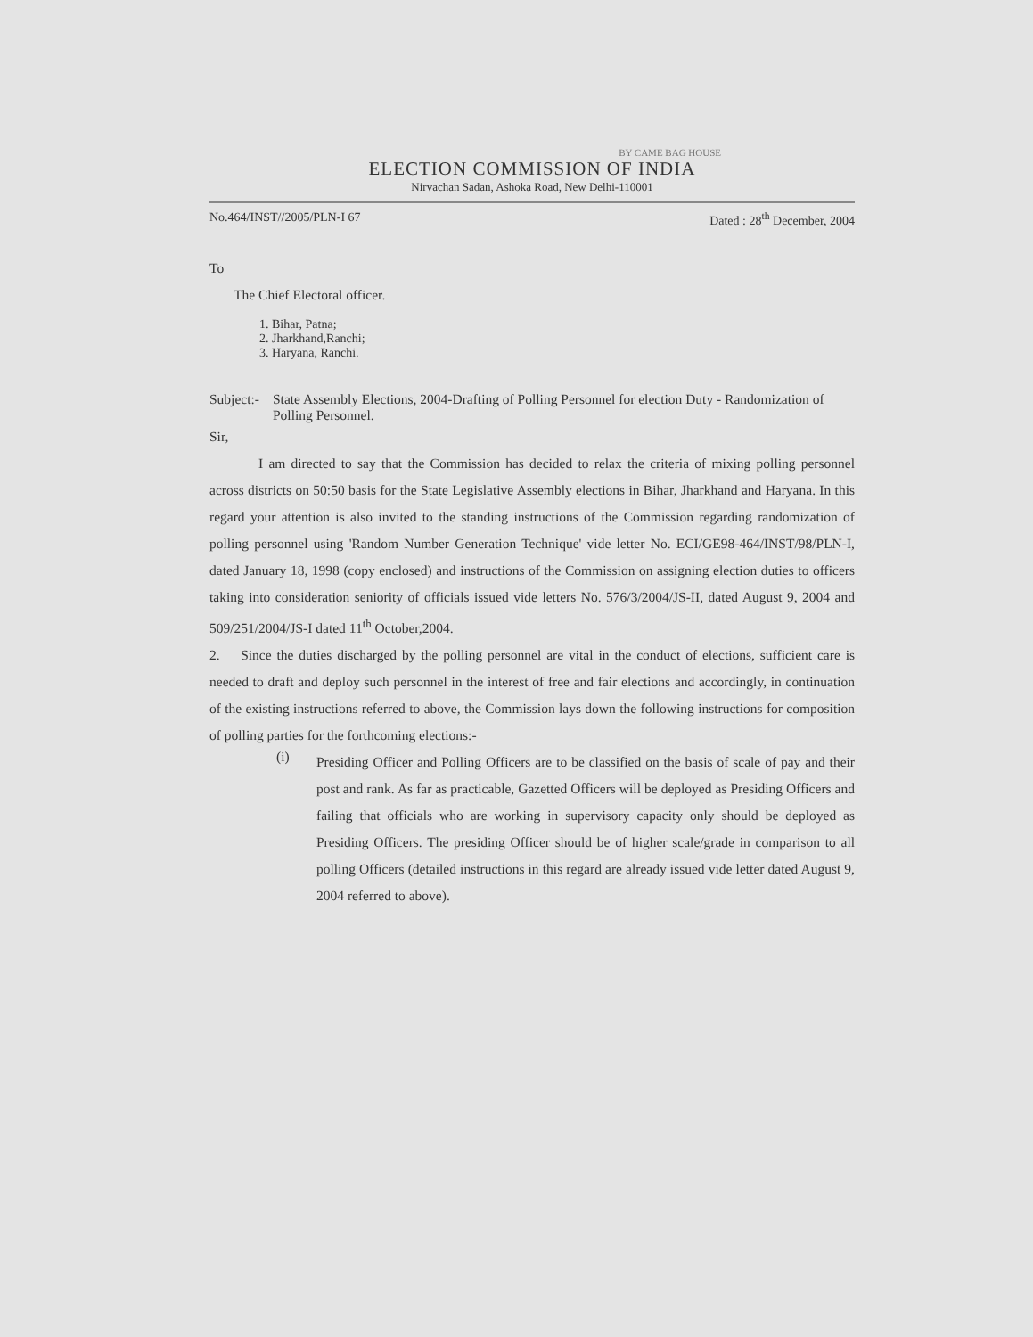BY CAME BAG HOUSE
ELECTION COMMISSION OF INDIA
Nirvachan Sadan, Ashoka Road, New Delhi-110001
No.464/INST//2005/PLN-I 67 Dated : 28<sup>th</sup> December, 2004
To
The Chief Electoral officer.
1. Bihar, Patna;
2. Jharkhand,Ranchi;
3. Haryana, Ranchi.
Subject:-
State Assembly Elections, 2004-Drafting of Polling Personnel for election Duty - Randomization of Polling Personnel.
Sir,
I am directed to say that the Commission has decided to relax the criteria of mixing polling personnel across districts on 50:50 basis for the State Legislative Assembly elections in Bihar, Jharkhand and Haryana. In this regard your attention is also invited to the standing instructions of the Commission regarding randomization of polling personnel using 'Random Number Generation Technique' vide letter No. ECI/GE98-464/INST/98/PLN-I, dated January 18, 1998 (copy enclosed) and instructions of the Commission on assigning election duties to officers taking into consideration seniority of officials issued vide letters No. 576/3/2004/JS-II, dated August 9, 2004 and 509/251/2004/JS-I dated 11<sup>th</sup> October,2004.
2. Since the duties discharged by the polling personnel are vital in the conduct of elections, sufficient care is needed to draft and deploy such personnel in the interest of free and fair elections and accordingly, in continuation of the existing instructions referred to above, the Commission lays down the following instructions for composition of polling parties for the forthcoming elections:-
(i)
Presiding Officer and Polling Officers are to be classified on the basis of scale of pay and their post and rank. As far as practicable, Gazetted Officers will be deployed as Presiding Officers and failing that officials who are working in supervisory capacity only should be deployed as Presiding Officers. The presiding Officer should be of higher scale/grade in comparison to all polling Officers (detailed instructions in this regard are already issued vide letter dated August 9, 2004 referred to above).